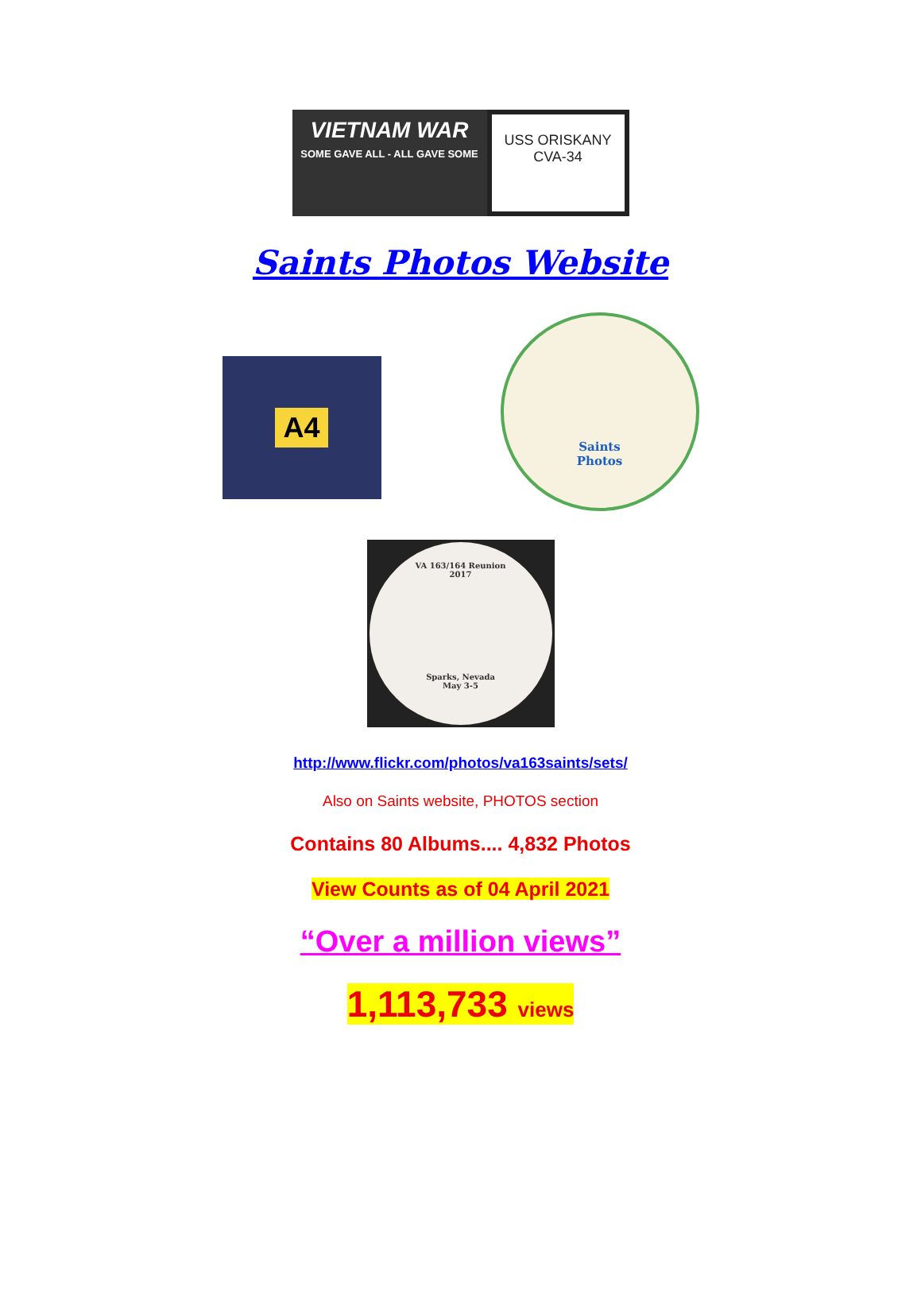VIETNAM WAR
SOME GAVE ALL - ALL GAVE SOME
USS ORISKANY
CVA-34
Saints Photos Website
A4
Saints
Photos
VA 163/164 Reunion
2017
Sparks, Nevada
May 3-5
http://www.flickr.com/photos/va163saints/sets/
Also on Saints website, PHOTOS section
Contains 80 Albums.... 4,832 Photos
View Counts as of 04 April 2021
“Over a million views”
1,113,733 views